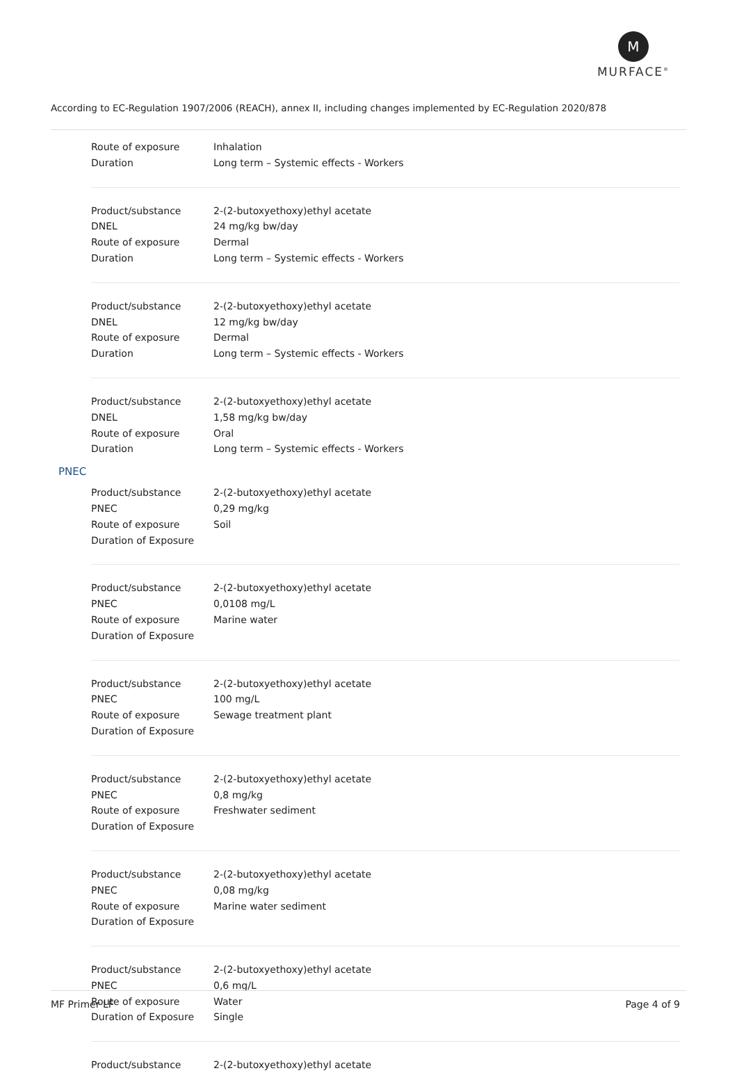M
MURFACE<sup>®</sup>
According to EC-Regulation 1907/2006 (REACH), annex II, including changes implemented by EC-Regulation 2020/878
| Route of exposure | Inhalation |
| Duration | Long term – Systemic effects - Workers |
| Product/substance | 2-(2-butoxyethoxy)ethyl acetate |
| DNEL | 24 mg/kg bw/day |
| Route of exposure | Dermal |
| Duration | Long term – Systemic effects - Workers |
| Product/substance | 2-(2-butoxyethoxy)ethyl acetate |
| DNEL | 12 mg/kg bw/day |
| Route of exposure | Dermal |
| Duration | Long term – Systemic effects - Workers |
| Product/substance | 2-(2-butoxyethoxy)ethyl acetate |
| DNEL | 1,58 mg/kg bw/day |
| Route of exposure | Oral |
| Duration | Long term – Systemic effects - Workers |
PNEC
| Product/substance | 2-(2-butoxyethoxy)ethyl acetate |
| PNEC | 0,29 mg/kg |
| Route of exposure | Soil |
| Duration of Exposure | |
| Product/substance | 2-(2-butoxyethoxy)ethyl acetate |
| PNEC | 0,0108 mg/L |
| Route of exposure | Marine water |
| Duration of Exposure | |
| Product/substance | 2-(2-butoxyethoxy)ethyl acetate |
| PNEC | 100 mg/L |
| Route of exposure | Sewage treatment plant |
| Duration of Exposure | |
| Product/substance | 2-(2-butoxyethoxy)ethyl acetate |
| PNEC | 0,8 mg/kg |
| Route of exposure | Freshwater sediment |
| Duration of Exposure | |
| Product/substance | 2-(2-butoxyethoxy)ethyl acetate |
| PNEC | 0,08 mg/kg |
| Route of exposure | Marine water sediment |
| Duration of Exposure | |
| Product/substance | 2-(2-butoxyethoxy)ethyl acetate |
| PNEC | 0,6 mg/L |
| Route of exposure | Water |
| Duration of Exposure | Single |
| Product/substance | 2-(2-butoxyethoxy)ethyl acetate |
MF Primer LF Page 4 of 9